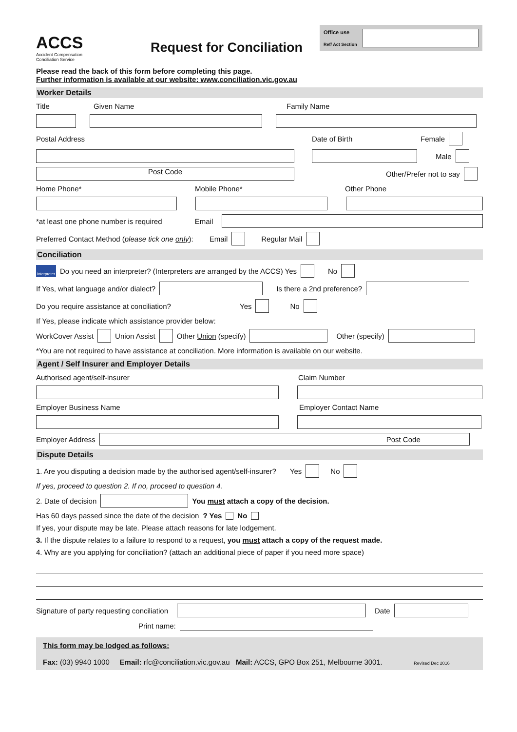ACCS
Accident Compensation
Conciliation Service
Request for Conciliation
Office use
Ref/ Act Section
Please read the back of this form before completing this page.
Further information is available at our website: www.conciliation.vic.gov.au
Worker Details
Title Given Name Family Name
Postal Address Date of Birth Female
Male
Post Code Other/Prefer not to say
Home Phone* Mobile Phone* Other Phone
*at least one phone number is required Email
Preferred Contact Method (please tick one only): Email Regular Mail
Conciliation
Interpreter Do you need an interpreter? (Interpreters are arranged by the ACCS) Yes No
If Yes, what language and/or dialect? Is there a 2nd preference?
Do you require assistance at conciliation? Yes No
If Yes, please indicate which assistance provider below:
WorkCover Assist Union Assist Other Union (specify) Other (specify)
*You are not required to have assistance at conciliation. More information is available on our website.
Agent / Self Insurer and Employer Details
Authorised agent/self-insurer Claim Number
Employer Business Name Employer Contact Name
Employer Address Post Code
Dispute Details
1. Are you disputing a decision made by the authorised agent/self-insurer? Yes No
If yes, proceed to question 2. If no, proceed to question 4.
2. Date of decision You must attach a copy of the decision.
Has 60 days passed since the date of the decision? Yes No
If yes, your dispute may be late. Please attach reasons for late lodgement.
3. If the dispute relates to a failure to respond to a request, you must attach a copy of the request made.
4. Why are you applying for conciliation? (attach an additional piece of paper if you need more space)
Signature of party requesting conciliation Date
Print name:
This form may be lodged as follows:
Fax: (03) 9940 1000 Email: rfc@conciliation.vic.gov.au Mail: ACCS, GPO Box 251, Melbourne 3001. Revised Dec 2016